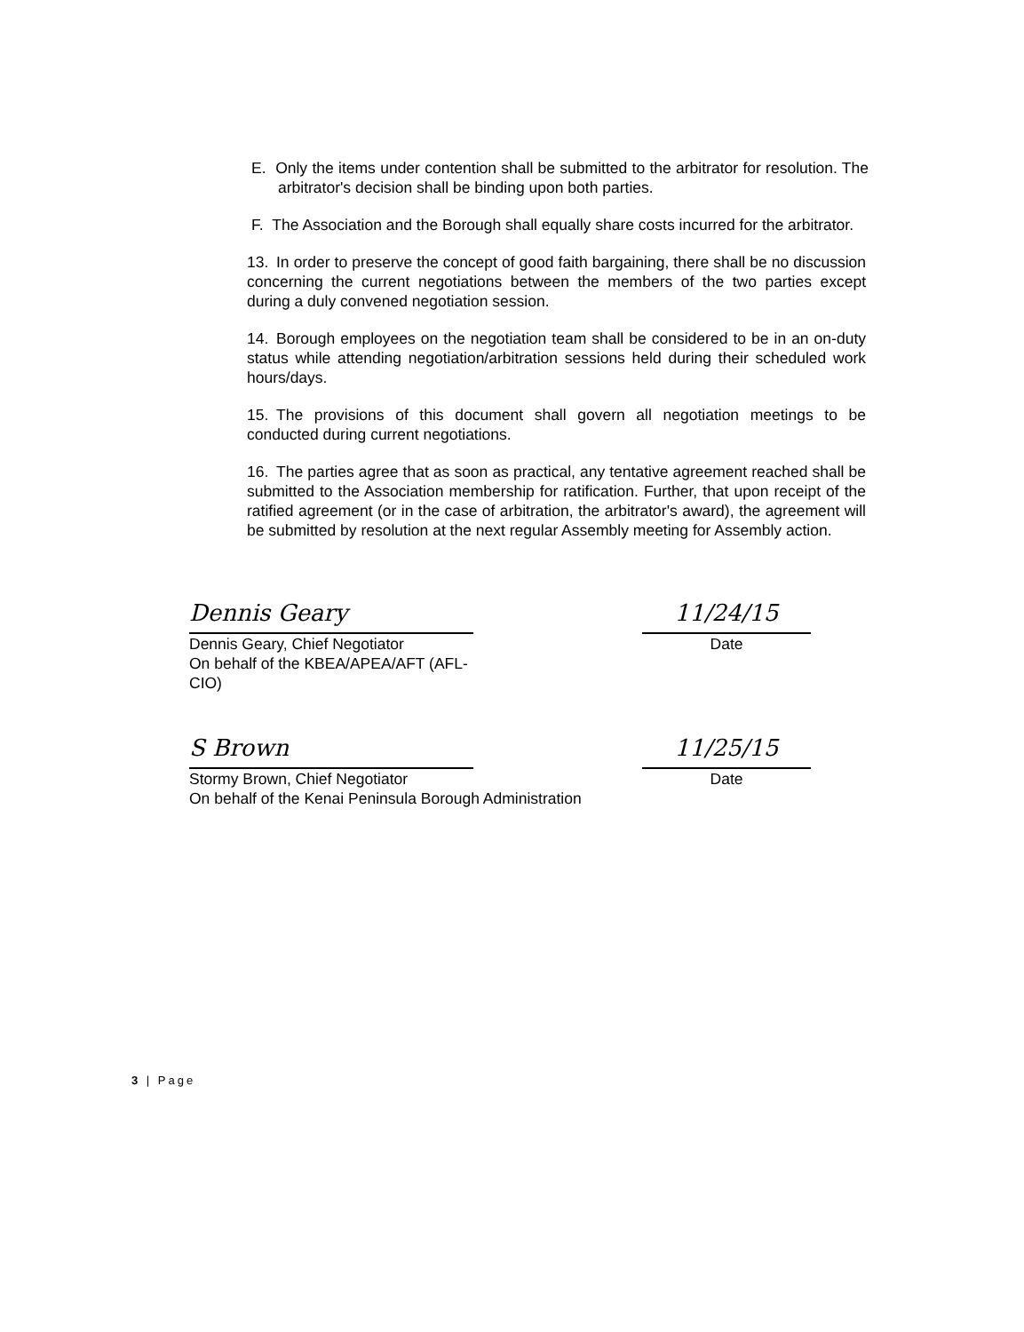E. Only the items under contention shall be submitted to the arbitrator for resolution. The arbitrator's decision shall be binding upon both parties.
F. The Association and the Borough shall equally share costs incurred for the arbitrator.
13. In order to preserve the concept of good faith bargaining, there shall be no discussion concerning the current negotiations between the members of the two parties except during a duly convened negotiation session.
14. Borough employees on the negotiation team shall be considered to be in an on-duty status while attending negotiation/arbitration sessions held during their scheduled work hours/days.
15. The provisions of this document shall govern all negotiation meetings to be conducted during current negotiations.
16. The parties agree that as soon as practical, any tentative agreement reached shall be submitted to the Association membership for ratification. Further, that upon receipt of the ratified agreement (or in the case of arbitration, the arbitrator's award), the agreement will be submitted by resolution at the next regular Assembly meeting for Assembly action.
Dennis Geary
Dennis Geary, Chief Negotiator
On behalf of the KBEA/APEA/AFT (AFL-CIO)
11/24/15
Date
S Brown
Stormy Brown, Chief Negotiator
On behalf of the Kenai Peninsula Borough Administration
11/25/15
Date
3 | Page